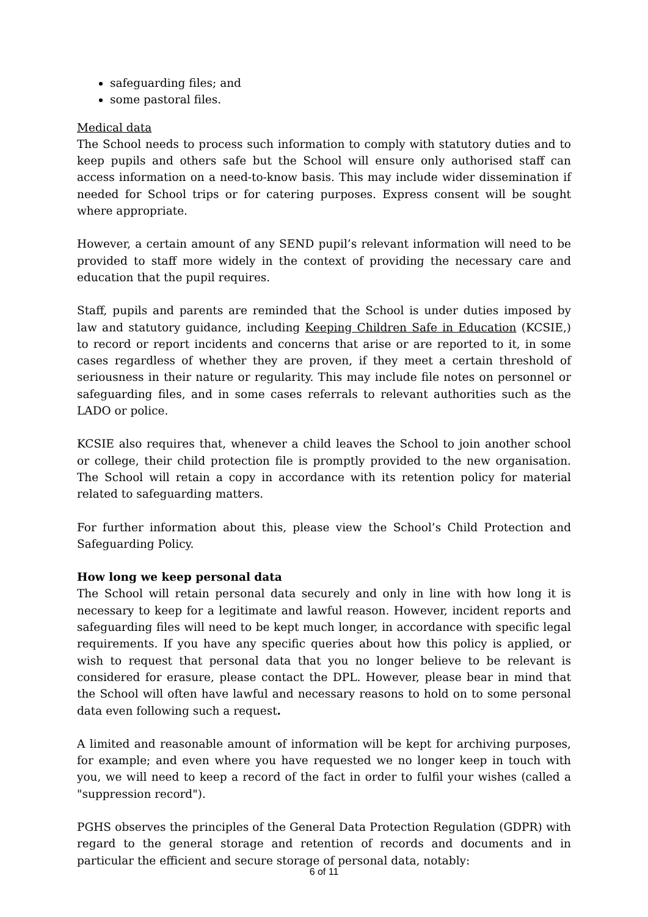safeguarding files; and
some pastoral files.
Medical data
The School needs to process such information to comply with statutory duties and to keep pupils and others safe but the School will ensure only authorised staff can access information on a need-to-know basis. This may include wider dissemination if needed for School trips or for catering purposes. Express consent will be sought where appropriate.
However, a certain amount of any SEND pupil’s relevant information will need to be provided to staff more widely in the context of providing the necessary care and education that the pupil requires.
Staff, pupils and parents are reminded that the School is under duties imposed by law and statutory guidance, including Keeping Children Safe in Education (KCSIE,) to record or report incidents and concerns that arise or are reported to it, in some cases regardless of whether they are proven, if they meet a certain threshold of seriousness in their nature or regularity. This may include file notes on personnel or safeguarding files, and in some cases referrals to relevant authorities such as the LADO or police.
KCSIE also requires that, whenever a child leaves the School to join another school or college, their child protection file is promptly provided to the new organisation. The School will retain a copy in accordance with its retention policy for material related to safeguarding matters.
For further information about this, please view the School’s Child Protection and Safeguarding Policy.
How long we keep personal data
The School will retain personal data securely and only in line with how long it is necessary to keep for a legitimate and lawful reason. However, incident reports and safeguarding files will need to be kept much longer, in accordance with specific legal requirements. If you have any specific queries about how this policy is applied, or wish to request that personal data that you no longer believe to be relevant is considered for erasure, please contact the DPL. However, please bear in mind that the School will often have lawful and necessary reasons to hold on to some personal data even following such a request.
A limited and reasonable amount of information will be kept for archiving purposes, for example; and even where you have requested we no longer keep in touch with you, we will need to keep a record of the fact in order to fulfil your wishes (called a "suppression record").
PGHS observes the principles of the General Data Protection Regulation (GDPR) with regard to the general storage and retention of records and documents and in particular the efficient and secure storage of personal data, notably:
6 of 11